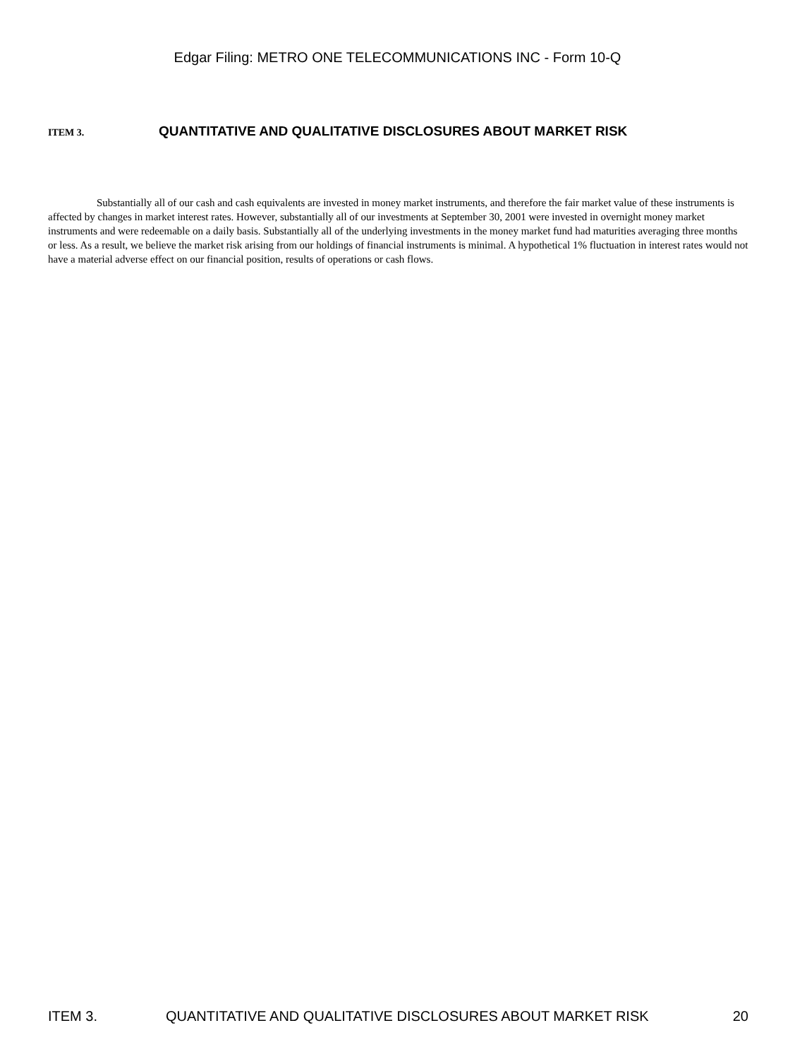Edgar Filing: METRO ONE TELECOMMUNICATIONS INC - Form 10-Q
ITEM 3. QUANTITATIVE AND QUALITATIVE DISCLOSURES ABOUT MARKET RISK
Substantially all of our cash and cash equivalents are invested in money market instruments, and therefore the fair market value of these instruments is affected by changes in market interest rates. However, substantially all of our investments at September 30, 2001 were invested in overnight money market instruments and were redeemable on a daily basis. Substantially all of the underlying investments in the money market fund had maturities averaging three months or less. As a result, we believe the market risk arising from our holdings of financial instruments is minimal. A hypothetical 1% fluctuation in interest rates would not have a material adverse effect on our financial position, results of operations or cash flows.
ITEM 3. QUANTITATIVE AND QUALITATIVE DISCLOSURES ABOUT MARKET RISK 20